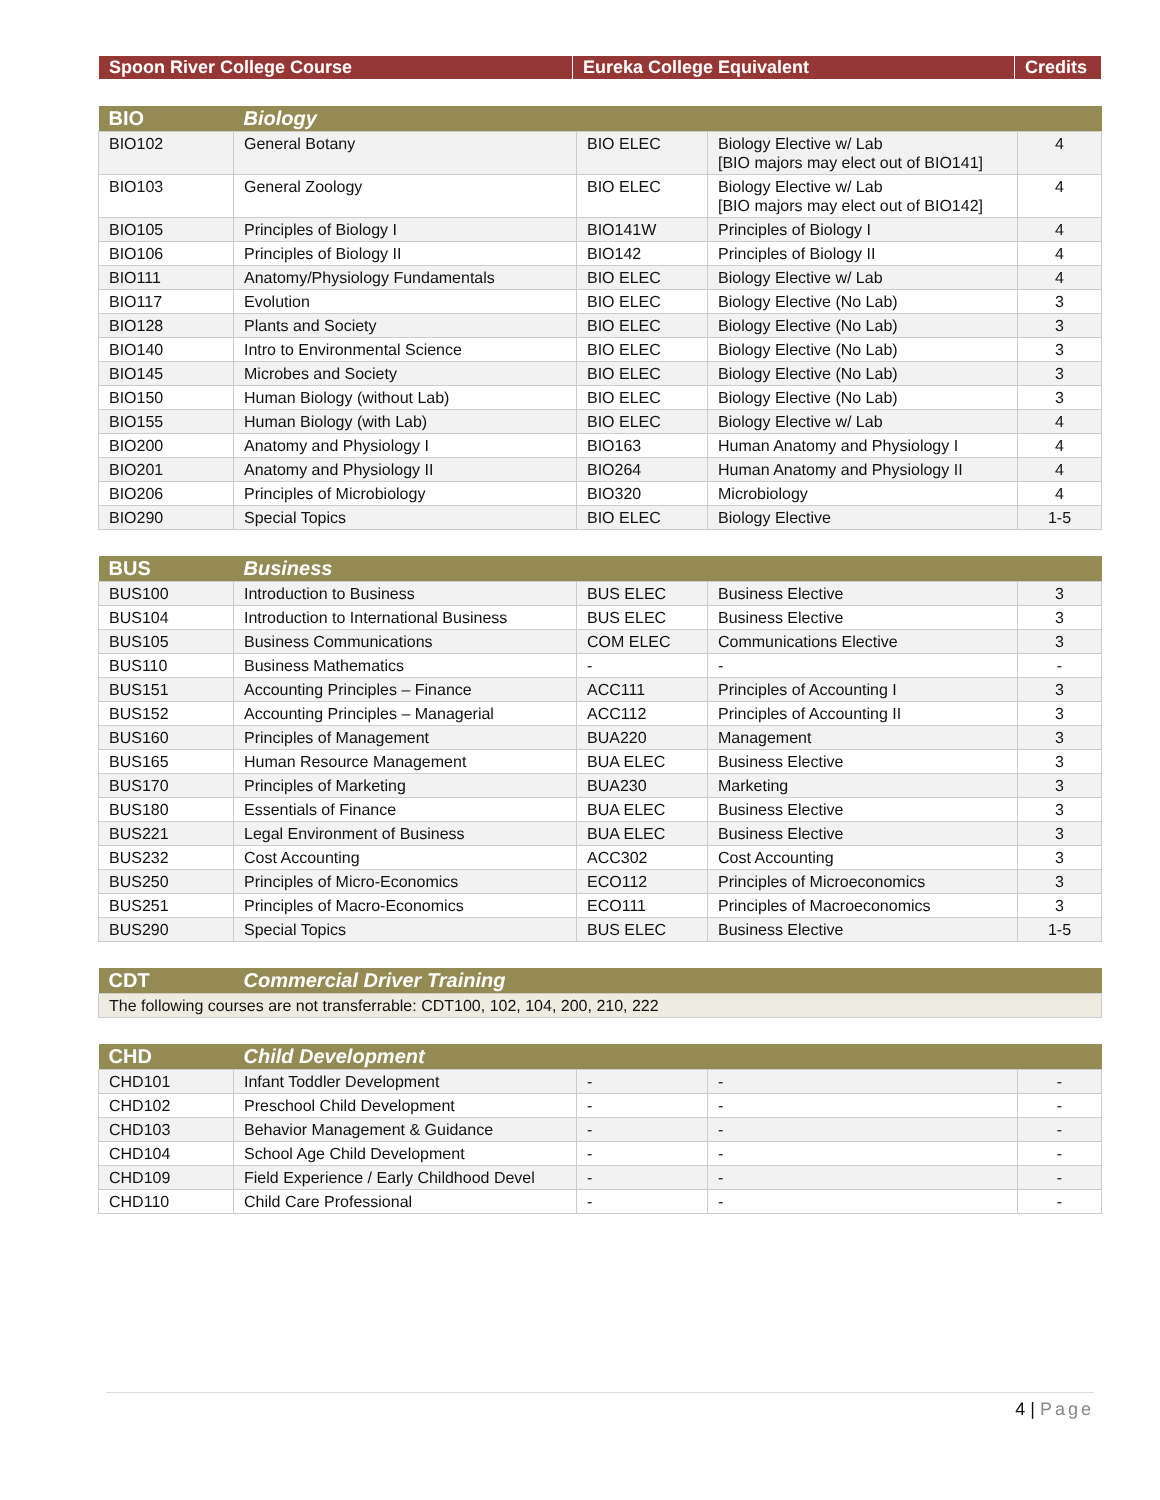| Spoon River College Course | Eureka College Equivalent | Credits |
| --- | --- | --- |
| BIO | Biology | | | |
| --- | --- | --- | --- | --- |
| BIO102 | General Botany | BIO ELEC | Biology Elective w/ Lab [BIO majors may elect out of BIO141] | 4 |
| BIO103 | General Zoology | BIO ELEC | Biology Elective w/ Lab [BIO majors may elect out of BIO142] | 4 |
| BIO105 | Principles of Biology I | BIO141W | Principles of Biology I | 4 |
| BIO106 | Principles of Biology II | BIO142 | Principles of Biology II | 4 |
| BIO111 | Anatomy/Physiology Fundamentals | BIO ELEC | Biology Elective w/ Lab | 4 |
| BIO117 | Evolution | BIO ELEC | Biology Elective (No Lab) | 3 |
| BIO128 | Plants and Society | BIO ELEC | Biology Elective (No Lab) | 3 |
| BIO140 | Intro to Environmental Science | BIO ELEC | Biology Elective (No Lab) | 3 |
| BIO145 | Microbes and Society | BIO ELEC | Biology Elective (No Lab) | 3 |
| BIO150 | Human Biology (without Lab) | BIO ELEC | Biology Elective (No Lab) | 3 |
| BIO155 | Human Biology (with Lab) | BIO ELEC | Biology Elective w/ Lab | 4 |
| BIO200 | Anatomy and Physiology I | BIO163 | Human Anatomy and Physiology I | 4 |
| BIO201 | Anatomy and Physiology II | BIO264 | Human Anatomy and Physiology II | 4 |
| BIO206 | Principles of Microbiology | BIO320 | Microbiology | 4 |
| BIO290 | Special Topics | BIO ELEC | Biology Elective | 1-5 |
| BUS | Business | | | |
| --- | --- | --- | --- | --- |
| BUS100 | Introduction to Business | BUS ELEC | Business Elective | 3 |
| BUS104 | Introduction to International Business | BUS ELEC | Business Elective | 3 |
| BUS105 | Business Communications | COM ELEC | Communications Elective | 3 |
| BUS110 | Business Mathematics | - | - | - |
| BUS151 | Accounting Principles – Finance | ACC111 | Principles of Accounting I | 3 |
| BUS152 | Accounting Principles – Managerial | ACC112 | Principles of Accounting II | 3 |
| BUS160 | Principles of Management | BUA220 | Management | 3 |
| BUS165 | Human Resource Management | BUA ELEC | Business Elective | 3 |
| BUS170 | Principles of Marketing | BUA230 | Marketing | 3 |
| BUS180 | Essentials of Finance | BUA ELEC | Business Elective | 3 |
| BUS221 | Legal Environment of Business | BUA ELEC | Business Elective | 3 |
| BUS232 | Cost Accounting | ACC302 | Cost Accounting | 3 |
| BUS250 | Principles of Micro-Economics | ECO112 | Principles of Microeconomics | 3 |
| BUS251 | Principles of Macro-Economics | ECO111 | Principles of Macroeconomics | 3 |
| BUS290 | Special Topics | BUS ELEC | Business Elective | 1-5 |
| CDT | Commercial Driver Training |
| --- | --- |
| The following courses are not transferrable: CDT100, 102, 104, 200, 210, 222 | |
| CHD | Child Development | | | |
| --- | --- | --- | --- | --- |
| CHD101 | Infant Toddler Development | - | - | - |
| CHD102 | Preschool Child Development | - | - | - |
| CHD103 | Behavior Management & Guidance | - | - | - |
| CHD104 | School Age Child Development | - | - | - |
| CHD109 | Field Experience / Early Childhood Devel | - | - | - |
| CHD110 | Child Care Professional | - | - | - |
4 | Page